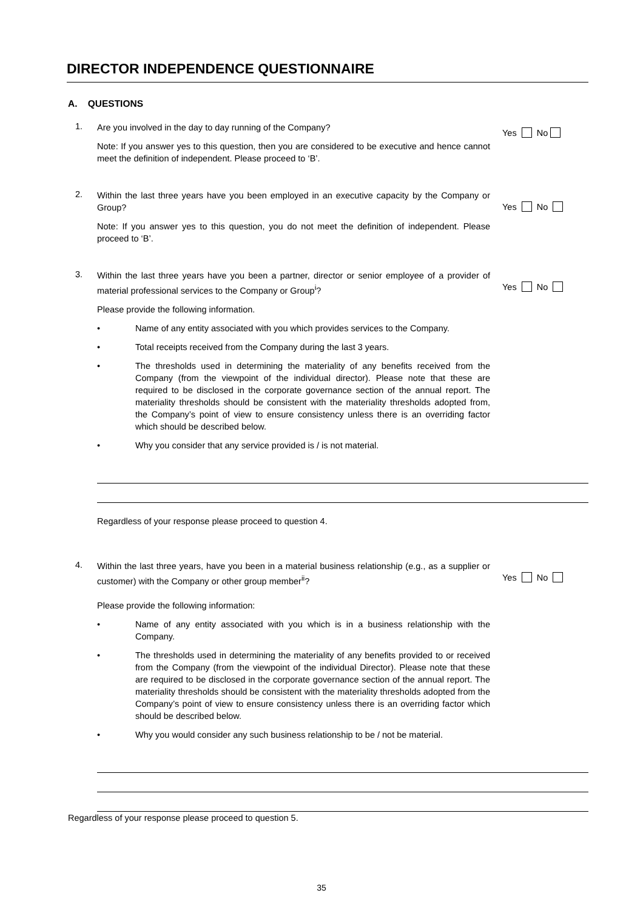DIRECTOR INDEPENDENCE QUESTIONNAIRE
A. QUESTIONS
1.
Are you involved in the day to day running of the Company?
Note: If you answer yes to this question, then you are considered to be executive and hence cannot meet the definition of independent. Please proceed to ‘B’.
Yes No
2.
Within the last three years have you been employed in an executive capacity by the Company or Group?
Note: If you answer yes to this question, you do not meet the definition of independent. Please proceed to ‘B’.
Yes No
3.
Within the last three years have you been a partner, director or senior employee of a provider of material professional services to the Company or Group<sup>i</sup>?
Please provide the following information.
• Name of any entity associated with you which provides services to the Company.
• Total receipts received from the Company during the last 3 years.
• The thresholds used in determining the materiality of any benefits received from the Company (from the viewpoint of the individual director). Please note that these are required to be disclosed in the corporate governance section of the annual report. The materiality thresholds should be consistent with the materiality thresholds adopted from, the Company’s point of view to ensure consistency unless there is an overriding factor which should be described below.
• Why you consider that any service provided is / is not material.
Yes No
Regardless of your response please proceed to question 4.
4.
Within the last three years, have you been in a material business relationship (e.g., as a supplier or customer) with the Company or other group member<sup>ii</sup>?
Please provide the following information:
• Name of any entity associated with you which is in a business relationship with the Company.
• The thresholds used in determining the materiality of any benefits provided to or received from the Company (from the viewpoint of the individual Director). Please note that these are required to be disclosed in the corporate governance section of the annual report. The materiality thresholds should be consistent with the materiality thresholds adopted from the Company’s point of view to ensure consistency unless there is an overriding factor which should be described below.
• Why you would consider any such business relationship to be / not be material.
Yes No
Regardless of your response please proceed to question 5.
35